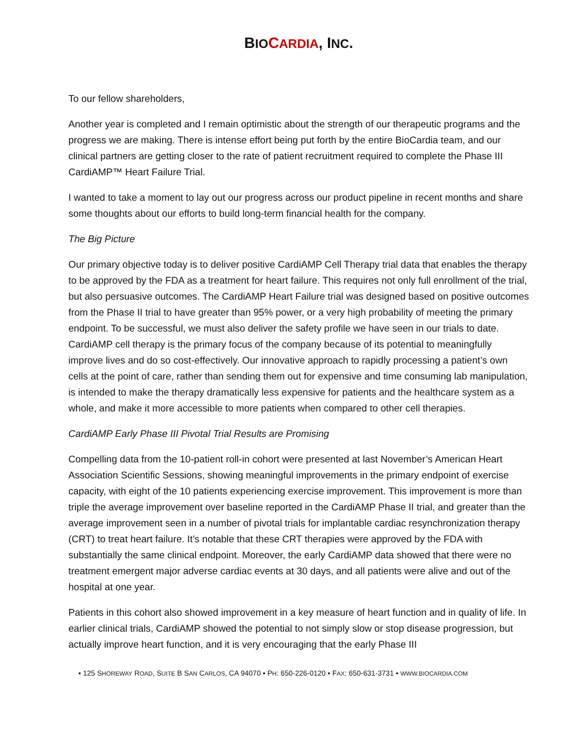BIO CARDIA, INC.
To our fellow shareholders,
Another year is completed and I remain optimistic about the strength of our therapeutic programs and the progress we are making. There is intense effort being put forth by the entire BioCardia team, and our clinical partners are getting closer to the rate of patient recruitment required to complete the Phase III CardiAMP™ Heart Failure Trial.
I wanted to take a moment to lay out our progress across our product pipeline in recent months and share some thoughts about our efforts to build long-term financial health for the company.
The Big Picture
Our primary objective today is to deliver positive CardiAMP Cell Therapy trial data that enables the therapy to be approved by the FDA as a treatment for heart failure. This requires not only full enrollment of the trial, but also persuasive outcomes. The CardiAMP Heart Failure trial was designed based on positive outcomes from the Phase II trial to have greater than 95% power, or a very high probability of meeting the primary endpoint. To be successful, we must also deliver the safety profile we have seen in our trials to date. CardiAMP cell therapy is the primary focus of the company because of its potential to meaningfully improve lives and do so cost-effectively. Our innovative approach to rapidly processing a patient’s own cells at the point of care, rather than sending them out for expensive and time consuming lab manipulation, is intended to make the therapy dramatically less expensive for patients and the healthcare system as a whole, and make it more accessible to more patients when compared to other cell therapies.
CardiAMP Early Phase III Pivotal Trial Results are Promising
Compelling data from the 10-patient roll-in cohort were presented at last November’s American Heart Association Scientific Sessions, showing meaningful improvements in the primary endpoint of exercise capacity, with eight of the 10 patients experiencing exercise improvement. This improvement is more than triple the average improvement over baseline reported in the CardiAMP Phase II trial, and greater than the average improvement seen in a number of pivotal trials for implantable cardiac resynchronization therapy (CRT) to treat heart failure. It’s notable that these CRT therapies were approved by the FDA with substantially the same clinical endpoint. Moreover, the early CardiAMP data showed that there were no treatment emergent major adverse cardiac events at 30 days, and all patients were alive and out of the hospital at one year.
Patients in this cohort also showed improvement in a key measure of heart function and in quality of life. In earlier clinical trials, CardiAMP showed the potential to not simply slow or stop disease progression, but actually improve heart function, and it is very encouraging that the early Phase III
▪ 125 SHOREWAY ROAD, SUITE B SAN CARLOS, CA 94070 ▪ PH: 650-226-0120 ▪ FAX: 650-631-3731 ▪ WWW.BIOCARDIA.COM